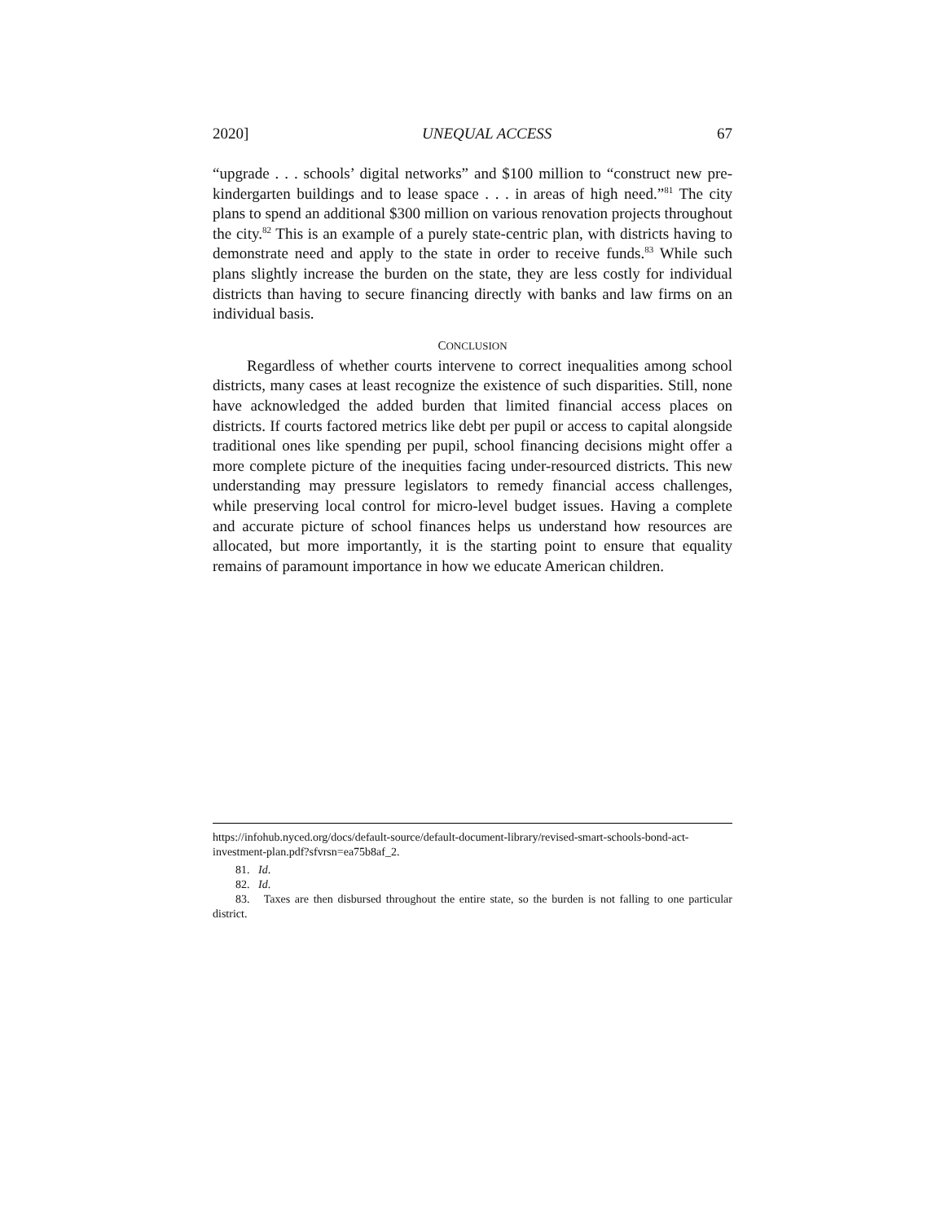2020] UNEQUAL ACCESS 67
“upgrade . . . schools’ digital networks” and $100 million to “construct new pre-kindergarten buildings and to lease space . . . in areas of high need.”<sup>81</sup> The city plans to spend an additional $300 million on various renovation projects throughout the city.<sup>82</sup> This is an example of a purely state-centric plan, with districts having to demonstrate need and apply to the state in order to receive funds.<sup>83</sup> While such plans slightly increase the burden on the state, they are less costly for individual districts than having to secure financing directly with banks and law firms on an individual basis.
CONCLUSION
Regardless of whether courts intervene to correct inequalities among school districts, many cases at least recognize the existence of such disparities. Still, none have acknowledged the added burden that limited financial access places on districts. If courts factored metrics like debt per pupil or access to capital alongside traditional ones like spending per pupil, school financing decisions might offer a more complete picture of the inequities facing under-resourced districts. This new understanding may pressure legislators to remedy financial access challenges, while preserving local control for micro-level budget issues. Having a complete and accurate picture of school finances helps us understand how resources are allocated, but more importantly, it is the starting point to ensure that equality remains of paramount importance in how we educate American children.
https://infohub.nyced.org/docs/default-source/default-document-library/revised-smart-schools-bond-act-investment-plan.pdf?sfvrsn=ea75b8af_2.
81. Id.
82. Id.
83. Taxes are then disbursed throughout the entire state, so the burden is not falling to one particular district.